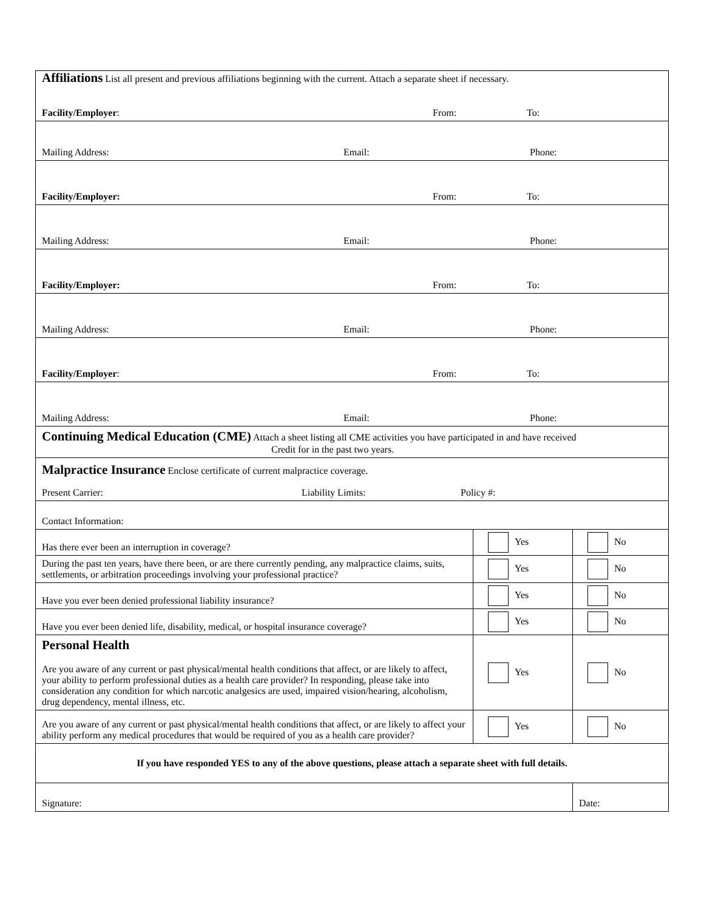| Affiliations List all present and previous affiliations beginning with the current. Attach a separate sheet if necessary. Facility/Employer : From: To: | | |
| Mailing Address: Email: Phone: | | |
| Facility/Employer: From: To: | | |
| Mailing Address: Email: Phone: | | |
| Facility/Employer: From: To: | | |
| Mailing Address: Email: Phone: | | |
| Facility/Employer : From: To: | | |
| Mailing Address: Email: Phone: | | |
| Continuing Medical Education (CME) Attach a sheet listing all CME activities you have participated in and have received Credit for in the past two years. | | |
| Malpractice Insurance Enclose certificate of current malpractice coverage. Present Carrier: Liability Limits: Policy #: | | |
| Contact Information: | | |
| Has there ever been an interruption in coverage? | Yes | No |
| During the past ten years, have there been, or are there currently pending, any malpractice claims, suits, settlements, or arbitration proceedings involving your professional practice? | Yes | No |
| Have you ever been denied professional liability insurance? | Yes | No |
| Have you ever been denied life, disability, medical, or hospital insurance coverage? | Yes | No |
| Personal Health Are you aware of any current or past physical/mental health conditions that affect, or are likely to affect, your ability to perform professional duties as a health care provider? In responding, please take into consideration any condition for which narcotic analgesics are used, impaired vision/hearing, alcoholism, drug dependency, mental illness, etc. | Yes | No |
| Are you aware of any current or past physical/mental health conditions that affect, or are likely to affect your ability perform any medical procedures that would be required of you as a health care provider? | Yes | No |
| If you have responded YES to any of the above questions, please attach a separate sheet with full details. | | |
| Signature: | | Date: |